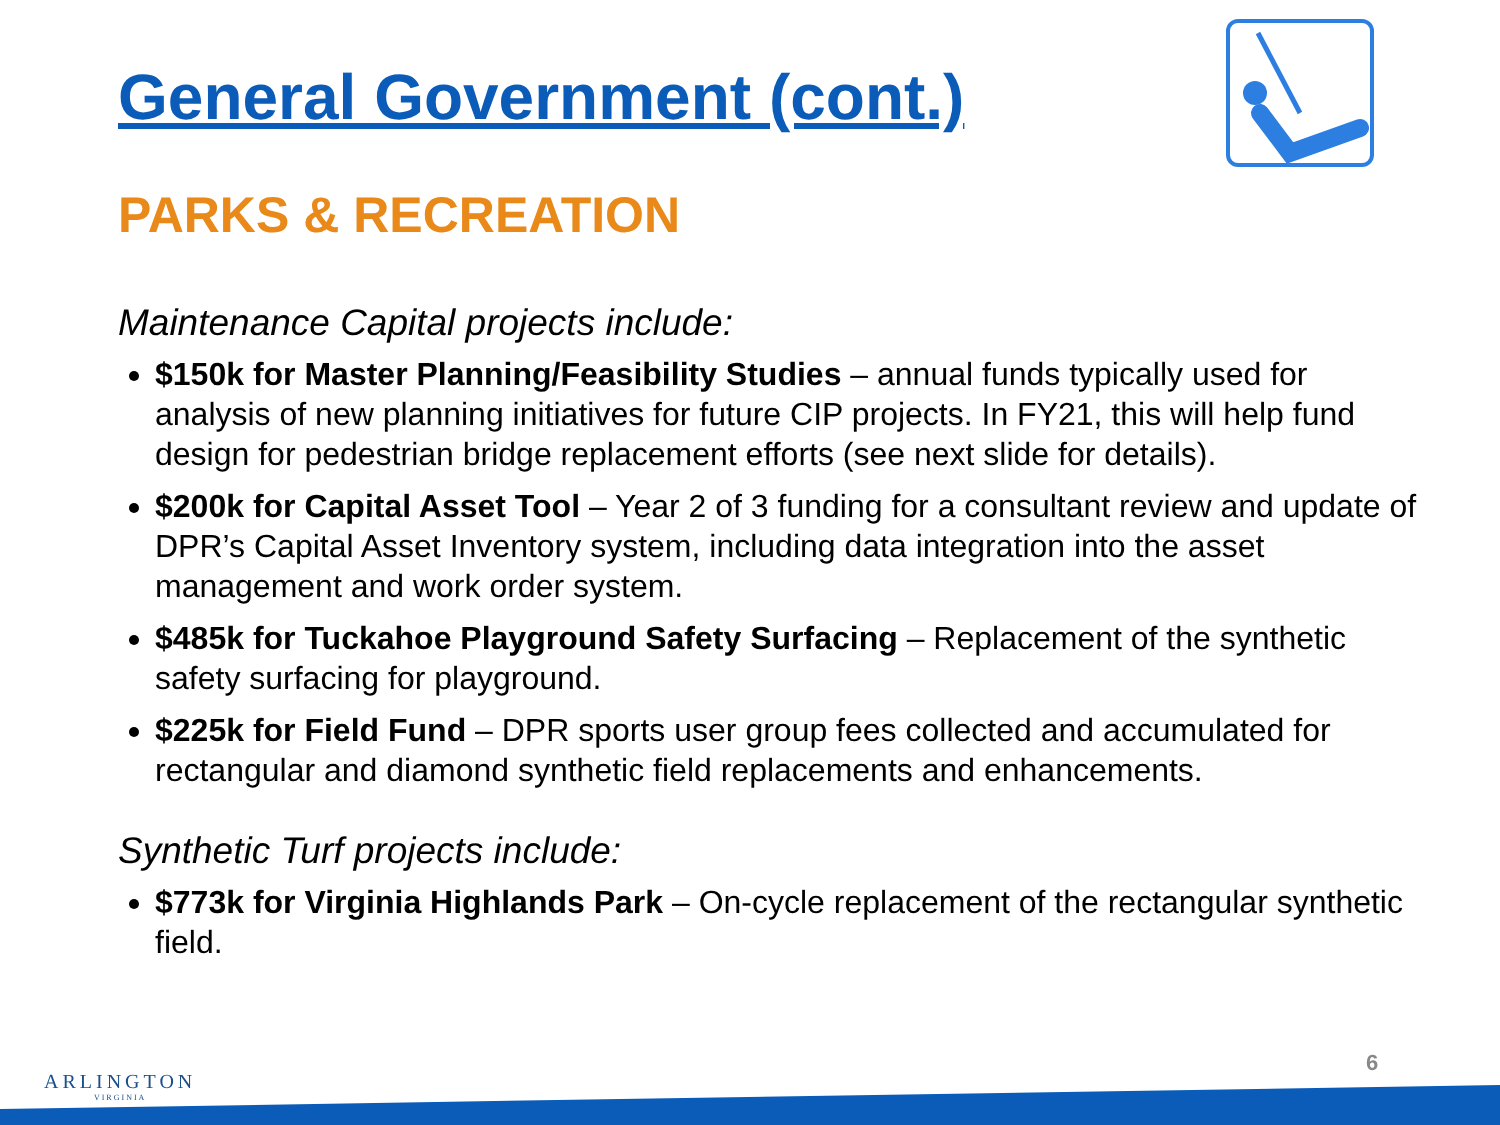General Government (cont.)
PARKS & RECREATION
Maintenance Capital projects include:
$150k for Master Planning/Feasibility Studies – annual funds typically used for analysis of new planning initiatives for future CIP projects. In FY21, this will help fund design for pedestrian bridge replacement efforts (see next slide for details).
$200k for Capital Asset Tool – Year 2 of 3 funding for a consultant review and update of DPR’s Capital Asset Inventory system, including data integration into the asset management and work order system.
$485k for Tuckahoe Playground Safety Surfacing – Replacement of the synthetic safety surfacing for playground.
$225k for Field Fund – DPR sports user group fees collected and accumulated for rectangular and diamond synthetic field replacements and enhancements.
Synthetic Turf projects include:
$773k for Virginia Highlands Park – On-cycle replacement of the rectangular synthetic field.
ARLINGTON
VIRGINIA
6